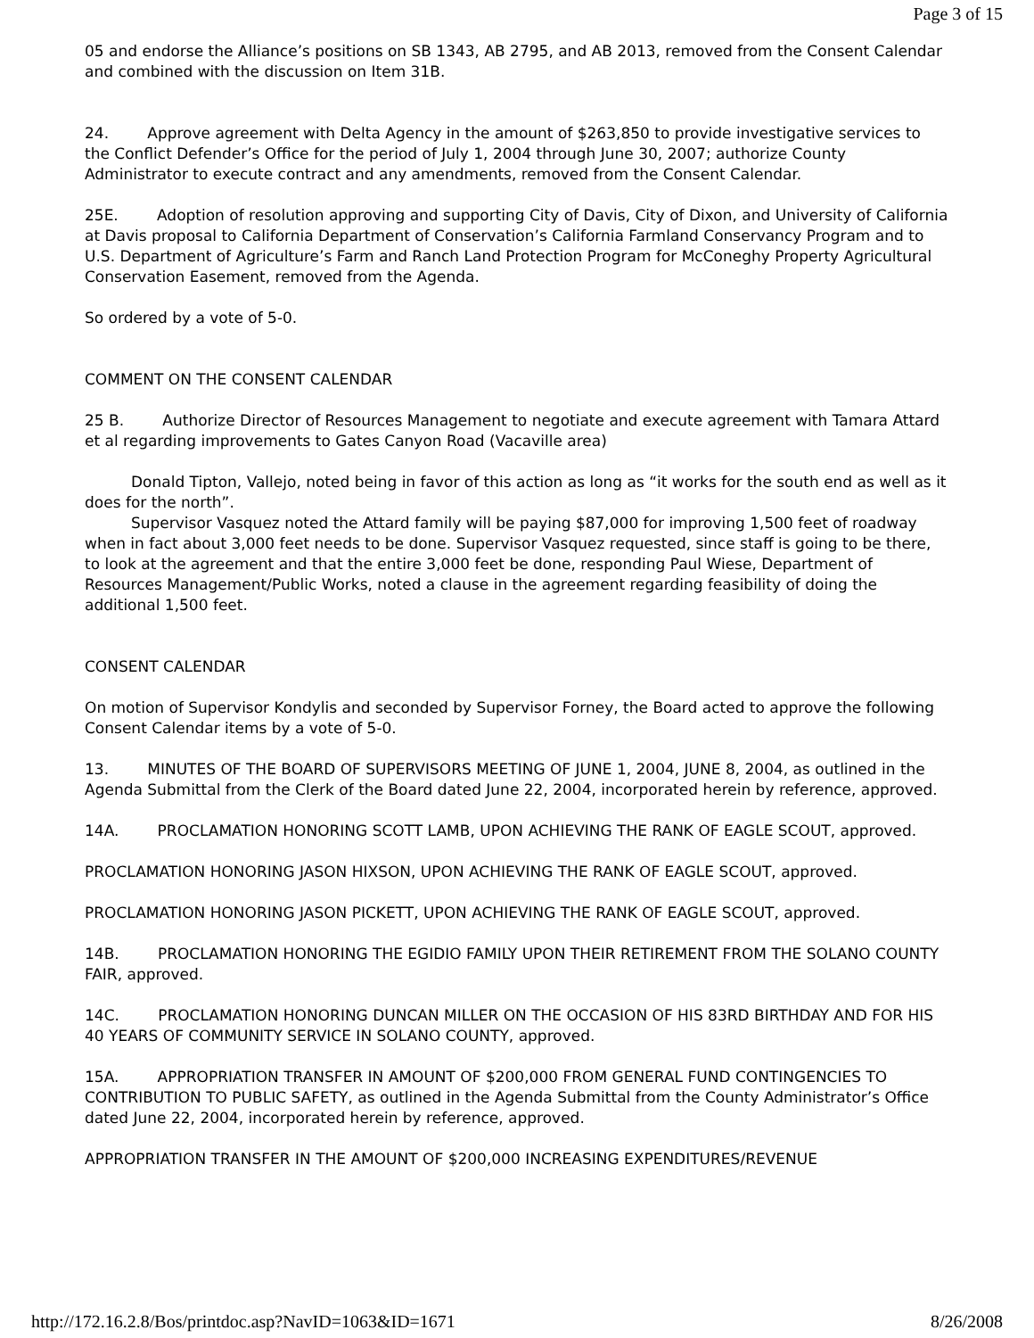Page 3 of 15
05 and endorse the Alliance’s positions on SB 1343, AB 2795, and AB 2013, removed from the Consent Calendar and combined with the discussion on Item 31B.
24. Approve agreement with Delta Agency in the amount of $263,850 to provide investigative services to the Conflict Defender’s Office for the period of July 1, 2004 through June 30, 2007; authorize County Administrator to execute contract and any amendments, removed from the Consent Calendar.
25E. Adoption of resolution approving and supporting City of Davis, City of Dixon, and University of California at Davis proposal to California Department of Conservation’s California Farmland Conservancy Program and to U.S. Department of Agriculture’s Farm and Ranch Land Protection Program for McConeghy Property Agricultural Conservation Easement, removed from the Agenda.
So ordered by a vote of 5-0.
COMMENT ON THE CONSENT CALENDAR
25 B. Authorize Director of Resources Management to negotiate and execute agreement with Tamara Attard et al regarding improvements to Gates Canyon Road (Vacaville area)
Donald Tipton, Vallejo, noted being in favor of this action as long as “it works for the south end as well as it does for the north”.
Supervisor Vasquez noted the Attard family will be paying $87,000 for improving 1,500 feet of roadway when in fact about 3,000 feet needs to be done. Supervisor Vasquez requested, since staff is going to be there, to look at the agreement and that the entire 3,000 feet be done, responding Paul Wiese, Department of Resources Management/Public Works, noted a clause in the agreement regarding feasibility of doing the additional 1,500 feet.
CONSENT CALENDAR
On motion of Supervisor Kondylis and seconded by Supervisor Forney, the Board acted to approve the following Consent Calendar items by a vote of 5-0.
13. MINUTES OF THE BOARD OF SUPERVISORS MEETING OF JUNE 1, 2004, JUNE 8, 2004, as outlined in the Agenda Submittal from the Clerk of the Board dated June 22, 2004, incorporated herein by reference, approved.
14A. PROCLAMATION HONORING SCOTT LAMB, UPON ACHIEVING THE RANK OF EAGLE SCOUT, approved.
PROCLAMATION HONORING JASON HIXSON, UPON ACHIEVING THE RANK OF EAGLE SCOUT, approved.
PROCLAMATION HONORING JASON PICKETT, UPON ACHIEVING THE RANK OF EAGLE SCOUT, approved.
14B. PROCLAMATION HONORING THE EGIDIO FAMILY UPON THEIR RETIREMENT FROM THE SOLANO COUNTY FAIR, approved.
14C. PROCLAMATION HONORING DUNCAN MILLER ON THE OCCASION OF HIS 83RD BIRTHDAY AND FOR HIS 40 YEARS OF COMMUNITY SERVICE IN SOLANO COUNTY, approved.
15A. APPROPRIATION TRANSFER IN AMOUNT OF $200,000 FROM GENERAL FUND CONTINGENCIES TO CONTRIBUTION TO PUBLIC SAFETY, as outlined in the Agenda Submittal from the County Administrator’s Office dated June 22, 2004, incorporated herein by reference, approved.
APPROPRIATION TRANSFER IN THE AMOUNT OF $200,000 INCREASING EXPENDITURES/REVENUE
http://172.16.2.8/Bos/printdoc.asp?NavID=1063&ID=1671 8/26/2008